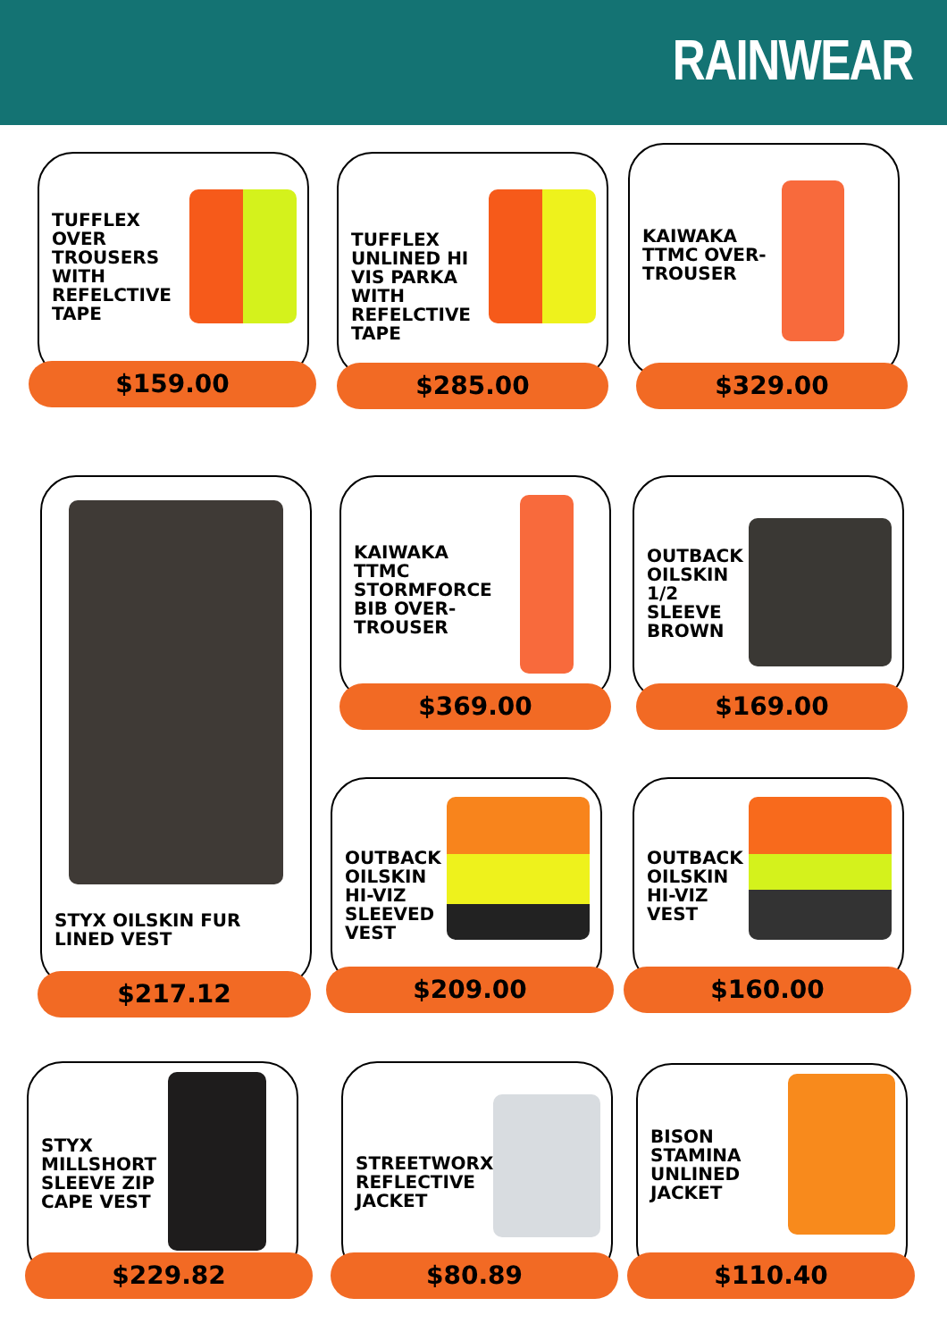RAINWEAR
TUFFLEX OVER TROUSERS WITH REFELCTIVE TAPE
$159.00
TUFFLEX UNLINED HI VIS PARKA WITH REFELCTIVE TAPE
$285.00
KAIWAKA TTMC OVER-TROUSER
$329.00
STYX OILSKIN FUR LINED VEST
$217.12
KAIWAKA TTMC STORMFORCE BIB OVER-TROUSER
$369.00
OUTBACK OILSKIN 1/2 SLEEVE BROWN
$169.00
OUTBACK OILSKIN HI-VIZ SLEEVED VEST
$209.00
OUTBACK OILSKIN HI-VIZ VEST
$160.00
STYX MILLSHORT SLEEVE ZIP CAPE VEST
$229.82
STREETWORX REFLECTIVE JACKET
$80.89
BISON STAMINA UNLINED JACKET
$110.40